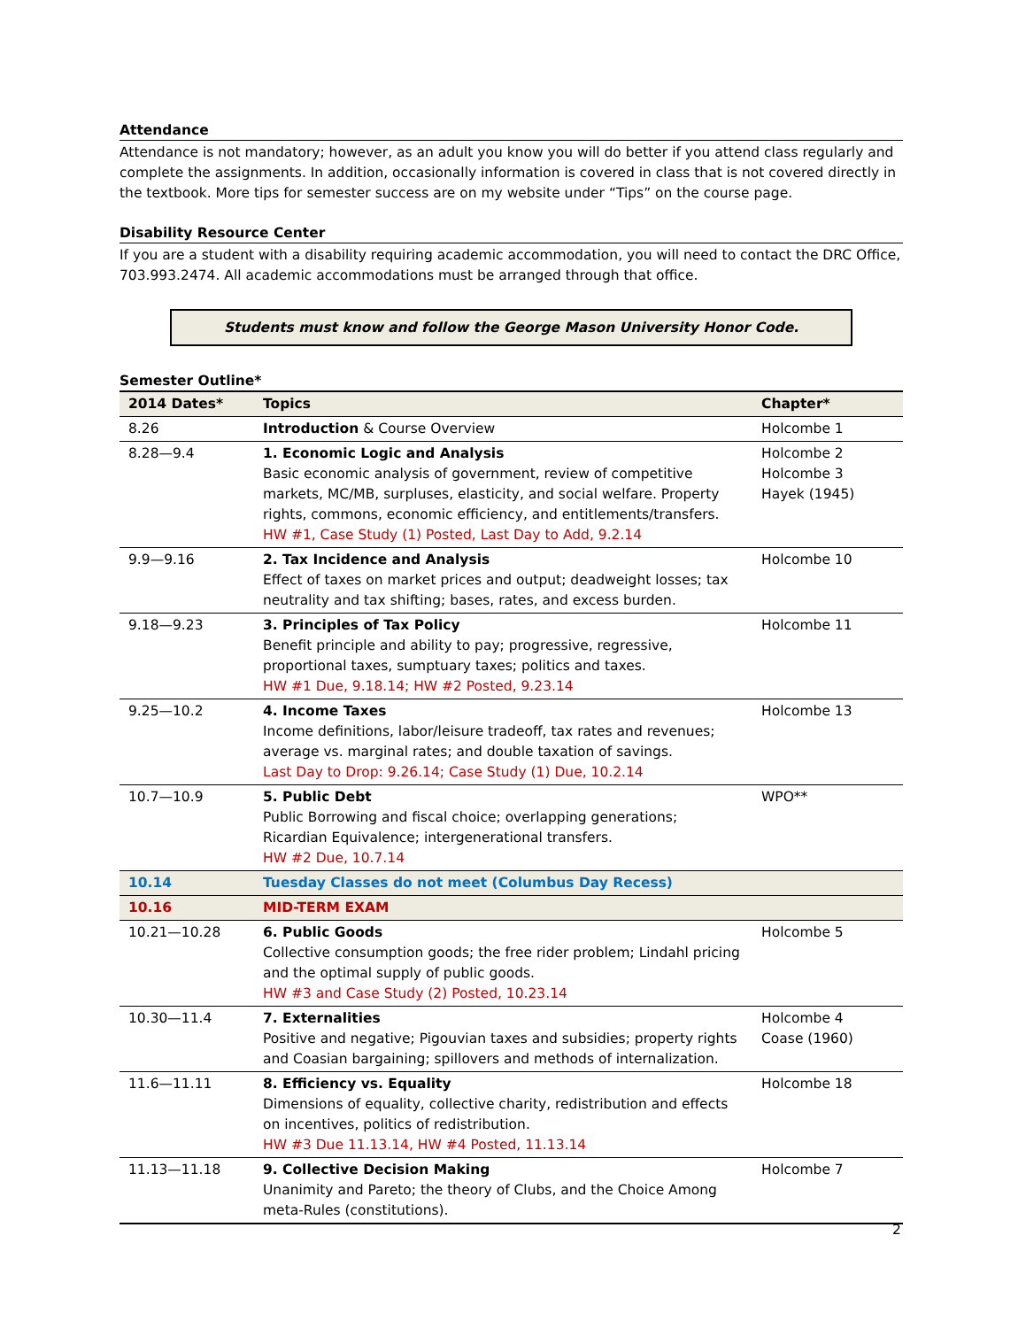Attendance
Attendance is not mandatory; however, as an adult you know you will do better if you attend class regularly and complete the assignments. In addition, occasionally information is covered in class that is not covered directly in the textbook. More tips for semester success are on my website under “Tips” on the course page.
Disability Resource Center
If you are a student with a disability requiring academic accommodation, you will need to contact the DRC Office, 703.993.2474. All academic accommodations must be arranged through that office.
Students must know and follow the George Mason University Honor Code.
Semester Outline*
| 2014 Dates* | Topics | Chapter* |
| --- | --- | --- |
| 8.26 | Introduction & Course Overview | Holcombe 1 |
| 8.28—9.4 | 1. Economic Logic and Analysis Basic economic analysis of government, review of competitive markets, MC/MB, surpluses, elasticity, and social welfare. Property rights, commons, economic efficiency, and entitlements/transfers. HW #1, Case Study (1) Posted, Last Day to Add, 9.2.14 | Holcombe 2 Holcombe 3 Hayek (1945) |
| 9.9—9.16 | 2. Tax Incidence and Analysis Effect of taxes on market prices and output; deadweight losses; tax neutrality and tax shifting; bases, rates, and excess burden. | Holcombe 10 |
| 9.18—9.23 | 3. Principles of Tax Policy Benefit principle and ability to pay; progressive, regressive, proportional taxes, sumptuary taxes; politics and taxes. HW #1 Due, 9.18.14; HW #2 Posted, 9.23.14 | Holcombe 11 |
| 9.25—10.2 | 4. Income Taxes Income definitions, labor/leisure tradeoff, tax rates and revenues; average vs. marginal rates; and double taxation of savings. Last Day to Drop: 9.26.14; Case Study (1) Due, 10.2.14 | Holcombe 13 |
| 10.7—10.9 | 5. Public Debt Public Borrowing and fiscal choice; overlapping generations; Ricardian Equivalence; intergenerational transfers. HW #2 Due, 10.7.14 | WPO** |
| 10.14 | Tuesday Classes do not meet (Columbus Day Recess) | |
| 10.16 | MID-TERM EXAM | |
| 10.21—10.28 | 6. Public Goods Collective consumption goods; the free rider problem; Lindahl pricing and the optimal supply of public goods. HW #3 and Case Study (2) Posted, 10.23.14 | Holcombe 5 |
| 10.30—11.4 | 7. Externalities Positive and negative; Pigouvian taxes and subsidies; property rights and Coasian bargaining; spillovers and methods of internalization. | Holcombe 4 Coase (1960) |
| 11.6—11.11 | 8. Efficiency vs. Equality Dimensions of equality, collective charity, redistribution and effects on incentives, politics of redistribution. HW #3 Due 11.13.14, HW #4 Posted, 11.13.14 | Holcombe 18 |
| 11.13—11.18 | 9. Collective Decision Making Unanimity and Pareto; the theory of Clubs, and the Choice Among meta-Rules (constitutions). | Holcombe 7 |
2